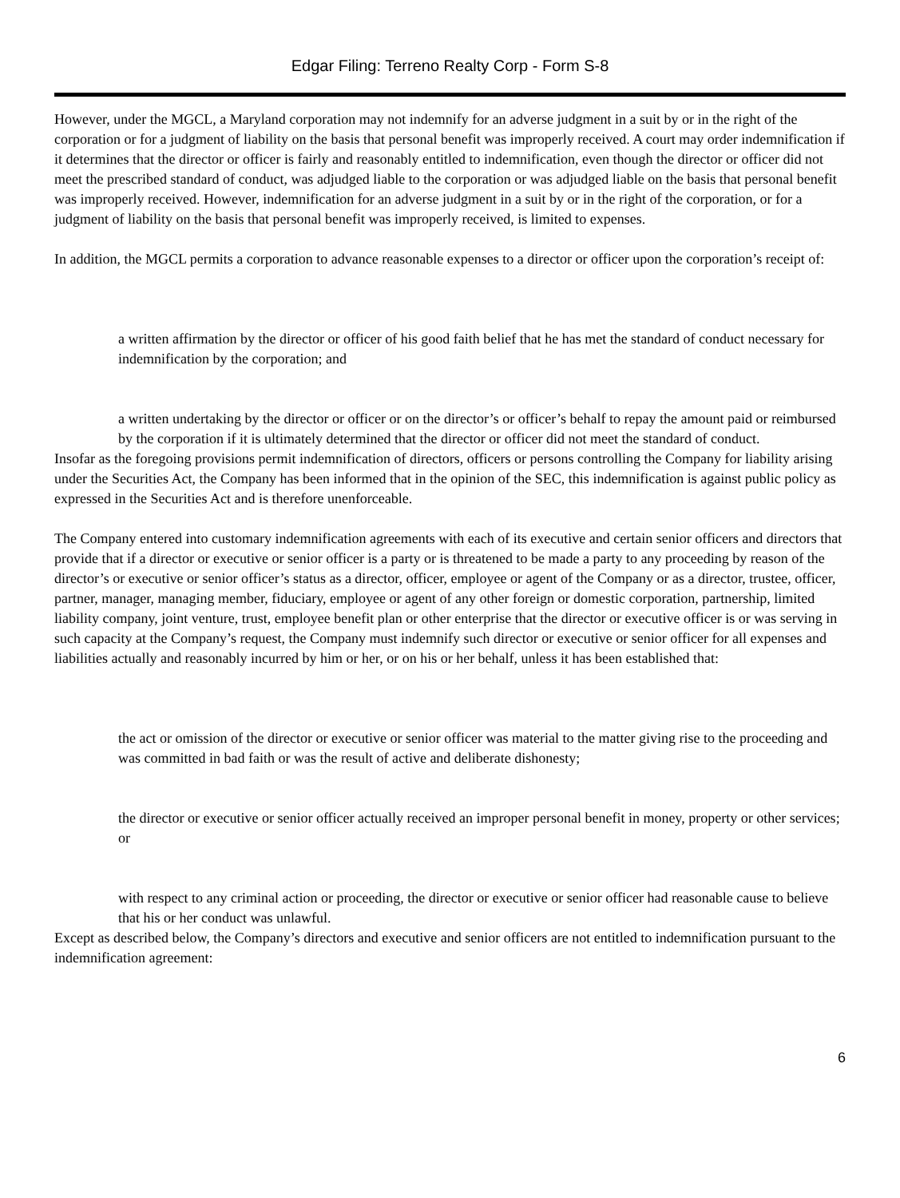Edgar Filing: Terreno Realty Corp - Form S-8
However, under the MGCL, a Maryland corporation may not indemnify for an adverse judgment in a suit by or in the right of the corporation or for a judgment of liability on the basis that personal benefit was improperly received. A court may order indemnification if it determines that the director or officer is fairly and reasonably entitled to indemnification, even though the director or officer did not meet the prescribed standard of conduct, was adjudged liable to the corporation or was adjudged liable on the basis that personal benefit was improperly received. However, indemnification for an adverse judgment in a suit by or in the right of the corporation, or for a judgment of liability on the basis that personal benefit was improperly received, is limited to expenses.
In addition, the MGCL permits a corporation to advance reasonable expenses to a director or officer upon the corporation’s receipt of:
a written affirmation by the director or officer of his good faith belief that he has met the standard of conduct necessary for indemnification by the corporation; and
a written undertaking by the director or officer or on the director’s or officer’s behalf to repay the amount paid or reimbursed by the corporation if it is ultimately determined that the director or officer did not meet the standard of conduct.
Insofar as the foregoing provisions permit indemnification of directors, officers or persons controlling the Company for liability arising under the Securities Act, the Company has been informed that in the opinion of the SEC, this indemnification is against public policy as expressed in the Securities Act and is therefore unenforceable.
The Company entered into customary indemnification agreements with each of its executive and certain senior officers and directors that provide that if a director or executive or senior officer is a party or is threatened to be made a party to any proceeding by reason of the director’s or executive or senior officer’s status as a director, officer, employee or agent of the Company or as a director, trustee, officer, partner, manager, managing member, fiduciary, employee or agent of any other foreign or domestic corporation, partnership, limited liability company, joint venture, trust, employee benefit plan or other enterprise that the director or executive officer is or was serving in such capacity at the Company’s request, the Company must indemnify such director or executive or senior officer for all expenses and liabilities actually and reasonably incurred by him or her, or on his or her behalf, unless it has been established that:
the act or omission of the director or executive or senior officer was material to the matter giving rise to the proceeding and was committed in bad faith or was the result of active and deliberate dishonesty;
the director or executive or senior officer actually received an improper personal benefit in money, property or other services; or
with respect to any criminal action or proceeding, the director or executive or senior officer had reasonable cause to believe that his or her conduct was unlawful.
Except as described below, the Company’s directors and executive and senior officers are not entitled to indemnification pursuant to the indemnification agreement:
6